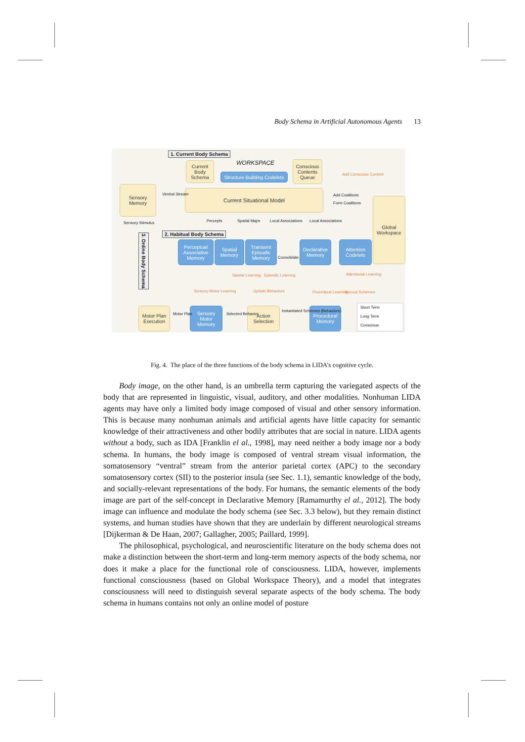Body Schema in Artificial Autonomous Agents 13
1. Current Body Schema
WORKSPACE
Current Body Schema
Structure Building Codelets
Conscious Contents Queue
Sensory Memory
Current Situational Model
Global Workspace
2. Habitual Body Schema
Perceptual Associative Memory
Spatial Memory
Transient Episodic Memory
Declarative Memory
Attention Codelets
3. Online Body Schema
Motor Plan Execution
Sensory Motor Memory
Action Selection
Procedural Memory
Short Term
Long Term
Conscious
Ventral Stream
Add Conscious Content
Add Coalitions
Form Coalitions
Percepts Spatial Maps Local Associations Local Associations Sensory Stimulus
Consolidate
Motor Plan Selected Behavior
Instantiated Schemes (Behaviors)
Update Behaviors Procedural Learning Recruit Schemes
Spatial Learning Episodic Learning Attentional Learning
Sensory Motor Learning
Fig. 4. The place of the three functions of the body schema in LIDA’s cognitive cycle.
Body image, on the other hand, is an umbrella term capturing the variegated aspects of the body that are represented in linguistic, visual, auditory, and other modalities. Nonhuman LIDA agents may have only a limited body image composed of visual and other sensory information. This is because many nonhuman animals and artificial agents have little capacity for semantic knowledge of their attractiveness and other bodily attributes that are social in nature. LIDA agents without a body, such as IDA [Franklin el al., 1998], may need neither a body image nor a body schema. In humans, the body image is composed of ventral stream visual information, the somatosensory “ventral” stream from the anterior parietal cortex (APC) to the secondary somatosensory cortex (SII) to the posterior insula (see Sec. 1.1), semantic knowledge of the body, and socially-relevant representations of the body. For humans, the semantic elements of the body image are part of the self-concept in Declarative Memory [Ramamurthy el al., 2012]. The body image can influence and modulate the body schema (see Sec. 3.3 below), but they remain distinct systems, and human studies have shown that they are underlain by different neurological streams [Dijkerman & De Haan, 2007; Gallagher, 2005; Paillard, 1999].
The philosophical, psychological, and neuroscientific literature on the body schema does not make a distinction between the short-term and long-term memory aspects of the body schema, nor does it make a place for the functional role of consciousness. LIDA, however, implements functional consciousness (based on Global Workspace Theory), and a model that integrates consciousness will need to distinguish several separate aspects of the body schema. The body schema in humans contains not only an online model of posture